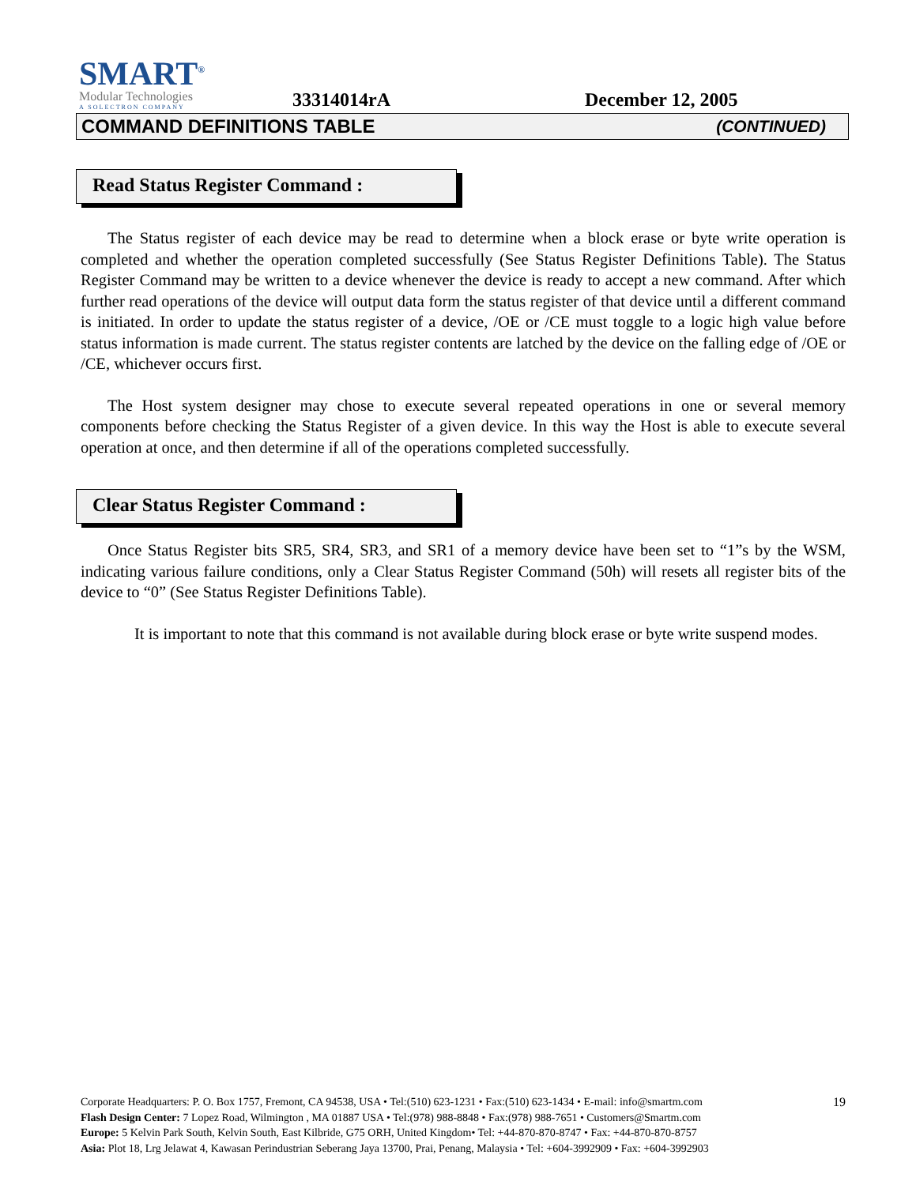SMART<sup>®</sup>
Modular Technologies
A SOLECTRON COMPANY
33314014rA
December 12, 2005
COMMAND DEFINITIONS TABLE (CONTINUED)
Read Status Register Command :
The Status register of each device may be read to determine when a block erase or byte write operation is completed and whether the operation completed successfully (See Status Register Definitions Table). The Status Register Command may be written to a device whenever the device is ready to accept a new command. After which further read operations of the device will output data form the status register of that device until a different command is initiated. In order to update the status register of a device, /OE or /CE must toggle to a logic high value before status information is made current. The status register contents are latched by the device on the falling edge of /OE or /CE, whichever occurs first.
The Host system designer may chose to execute several repeated operations in one or several memory components before checking the Status Register of a given device. In this way the Host is able to execute several operation at once, and then determine if all of the operations completed successfully.
Clear Status Register Command :
Once Status Register bits SR5, SR4, SR3, and SR1 of a memory device have been set to “1”s by the WSM, indicating various failure conditions, only a Clear Status Register Command (50h) will resets all register bits of the device to “0” (See Status Register Definitions Table).
It is important to note that this command is not available during block erase or byte write suspend modes.
19 Corporate Headquarters: P. O. Box 1757, Fremont, CA 94538, USA • Tel:(510) 623-1231 • Fax:(510) 623-1434 • E-mail: info@smartm.com
Flash Design Center: 7 Lopez Road, Wilmington , MA 01887 USA • Tel:(978) 988-8848 • Fax:(978) 988-7651 • Customers@Smartm.com
Europe: 5 Kelvin Park South, Kelvin South, East Kilbride, G75 ORH, United Kingdom• Tel: +44-870-870-8747 • Fax: +44-870-870-8757
Asia: Plot 18, Lrg Jelawat 4, Kawasan Perindustrian Seberang Jaya 13700, Prai, Penang, Malaysia • Tel: +604-3992909 • Fax: +604-3992903